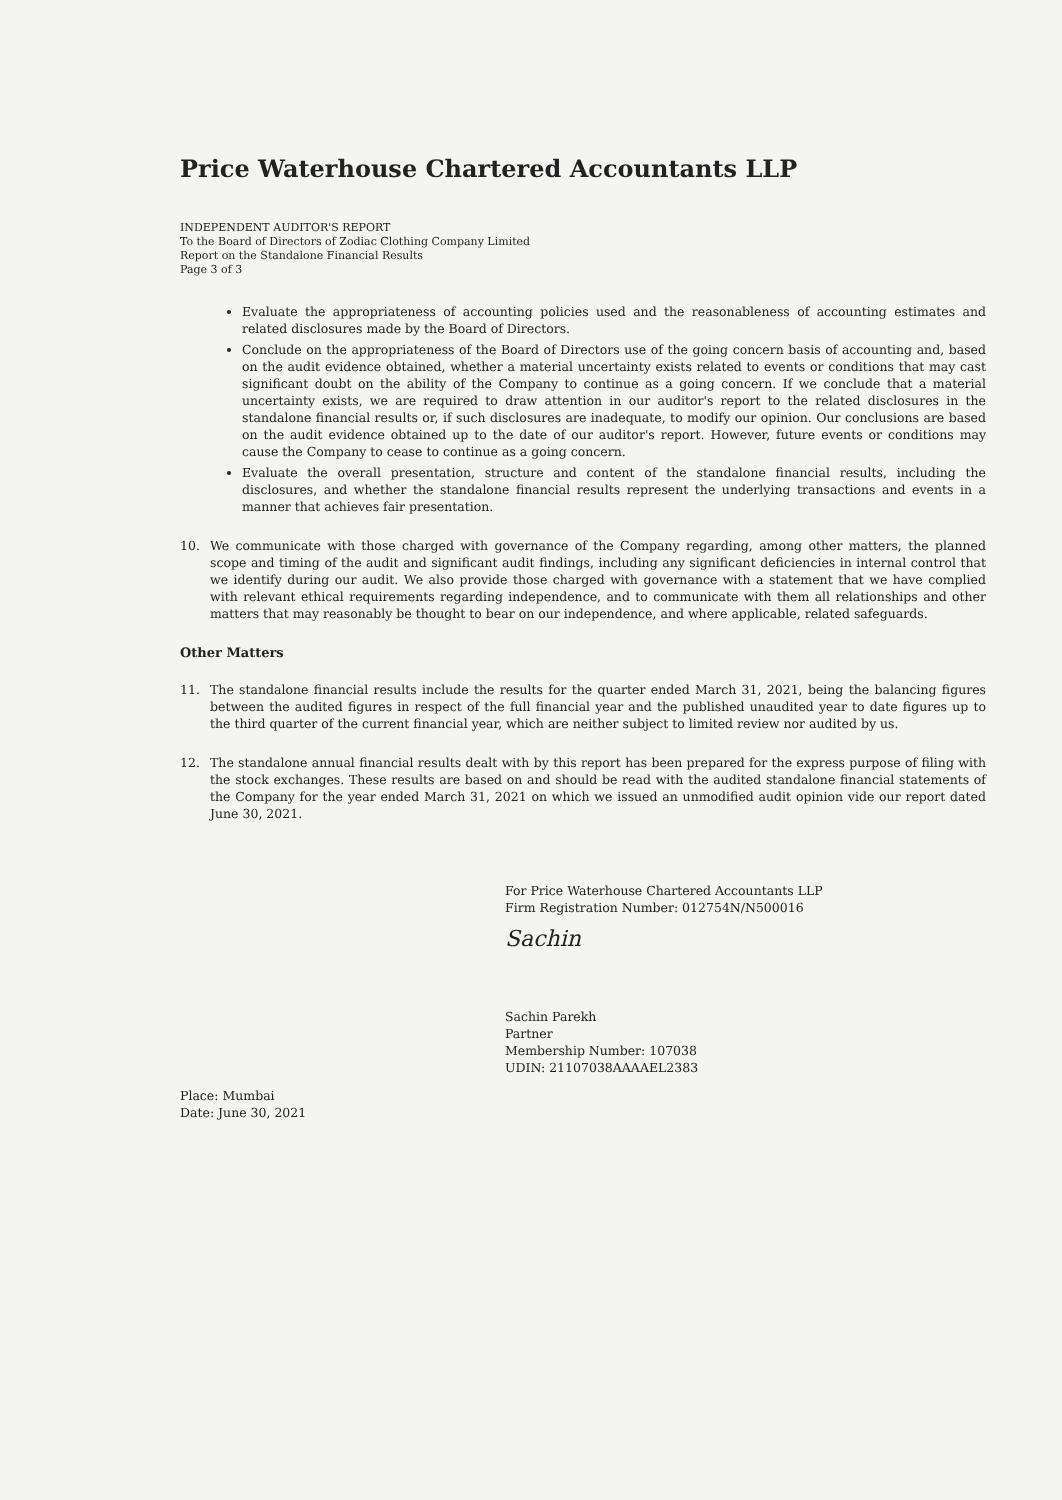Price Waterhouse Chartered Accountants LLP
INDEPENDENT AUDITOR'S REPORT
To the Board of Directors of Zodiac Clothing Company Limited
Report on the Standalone Financial Results
Page 3 of 3
Evaluate the appropriateness of accounting policies used and the reasonableness of accounting estimates and related disclosures made by the Board of Directors.
Conclude on the appropriateness of the Board of Directors use of the going concern basis of accounting and, based on the audit evidence obtained, whether a material uncertainty exists related to events or conditions that may cast significant doubt on the ability of the Company to continue as a going concern. If we conclude that a material uncertainty exists, we are required to draw attention in our auditor's report to the related disclosures in the standalone financial results or, if such disclosures are inadequate, to modify our opinion. Our conclusions are based on the audit evidence obtained up to the date of our auditor's report. However, future events or conditions may cause the Company to cease to continue as a going concern.
Evaluate the overall presentation, structure and content of the standalone financial results, including the disclosures, and whether the standalone financial results represent the underlying transactions and events in a manner that achieves fair presentation.
10. We communicate with those charged with governance of the Company regarding, among other matters, the planned scope and timing of the audit and significant audit findings, including any significant deficiencies in internal control that we identify during our audit. We also provide those charged with governance with a statement that we have complied with relevant ethical requirements regarding independence, and to communicate with them all relationships and other matters that may reasonably be thought to bear on our independence, and where applicable, related safeguards.
Other Matters
11. The standalone financial results include the results for the quarter ended March 31, 2021, being the balancing figures between the audited figures in respect of the full financial year and the published unaudited year to date figures up to the third quarter of the current financial year, which are neither subject to limited review nor audited by us.
12. The standalone annual financial results dealt with by this report has been prepared for the express purpose of filing with the stock exchanges. These results are based on and should be read with the audited standalone financial statements of the Company for the year ended March 31, 2021 on which we issued an unmodified audit opinion vide our report dated June 30, 2021.
Place: Mumbai
Date: June 30, 2021
For Price Waterhouse Chartered Accountants LLP
Firm Registration Number: 012754N/N500016
Sachin
Sachin Parekh
Partner
Membership Number: 107038
UDIN: 21107038AAAAEL2383